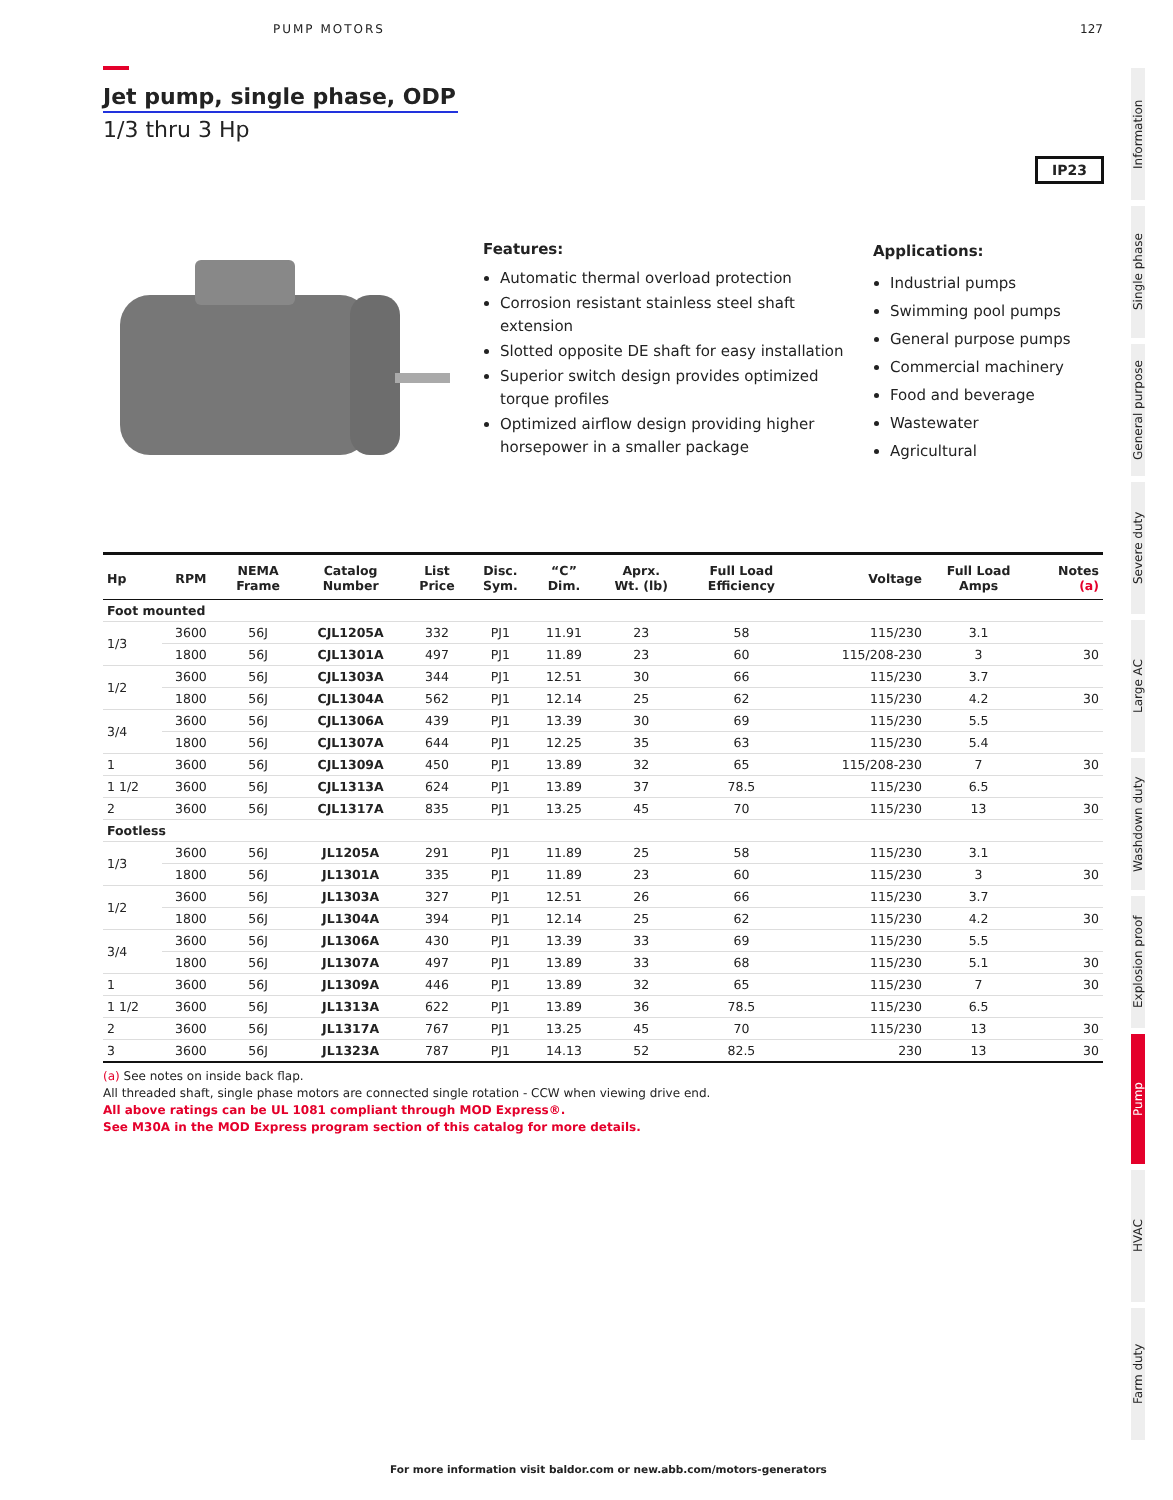PUMP MOTORS 127
Jet pump, single phase, ODP
1/3 thru 3 Hp
IP23
Features:
Automatic thermal overload protection
Corrosion resistant stainless steel shaft extension
Slotted opposite DE shaft for easy installation
Superior switch design provides optimized torque profiles
Optimized airflow design providing higher horsepower in a smaller package
Applications:
Industrial pumps
Swimming pool pumps
General purpose pumps
Commercial machinery
Food and beverage
Wastewater
Agricultural
| Hp | RPM | NEMA Frame | Catalog Number | List Price | Disc. Sym. | “C” Dim. | Aprx. Wt. (lb) | Full Load Efficiency | Voltage | Full Load Amps | Notes (a) |
| --- | --- | --- | --- | --- | --- | --- | --- | --- | --- | --- | --- |
| Foot mounted | | | | | | | | | | | |
| 1/3 | 3600 | 56J | CJL1205A | 332 | PJ1 | 11.91 | 23 | 58 | 115/230 | 3.1 | |
| | 1800 | 56J | CJL1301A | 497 | PJ1 | 11.89 | 23 | 60 | 115/208-230 | 3 | 30 |
| 1/2 | 3600 | 56J | CJL1303A | 344 | PJ1 | 12.51 | 30 | 66 | 115/230 | 3.7 | |
| | 1800 | 56J | CJL1304A | 562 | PJ1 | 12.14 | 25 | 62 | 115/230 | 4.2 | 30 |
| 3/4 | 3600 | 56J | CJL1306A | 439 | PJ1 | 13.39 | 30 | 69 | 115/230 | 5.5 | |
| | 1800 | 56J | CJL1307A | 644 | PJ1 | 12.25 | 35 | 63 | 115/230 | 5.4 | |
| 1 | 3600 | 56J | CJL1309A | 450 | PJ1 | 13.89 | 32 | 65 | 115/208-230 | 7 | 30 |
| 1 1/2 | 3600 | 56J | CJL1313A | 624 | PJ1 | 13.89 | 37 | 78.5 | 115/230 | 6.5 | |
| 2 | 3600 | 56J | CJL1317A | 835 | PJ1 | 13.25 | 45 | 70 | 115/230 | 13 | 30 |
| Footless | | | | | | | | | | | |
| 1/3 | 3600 | 56J | JL1205A | 291 | PJ1 | 11.89 | 25 | 58 | 115/230 | 3.1 | |
| | 1800 | 56J | JL1301A | 335 | PJ1 | 11.89 | 23 | 60 | 115/230 | 3 | 30 |
| 1/2 | 3600 | 56J | JL1303A | 327 | PJ1 | 12.51 | 26 | 66 | 115/230 | 3.7 | |
| | 1800 | 56J | JL1304A | 394 | PJ1 | 12.14 | 25 | 62 | 115/230 | 4.2 | 30 |
| 3/4 | 3600 | 56J | JL1306A | 430 | PJ1 | 13.39 | 33 | 69 | 115/230 | 5.5 | |
| | 1800 | 56J | JL1307A | 497 | PJ1 | 13.89 | 33 | 68 | 115/230 | 5.1 | 30 |
| 1 | 3600 | 56J | JL1309A | 446 | PJ1 | 13.89 | 32 | 65 | 115/230 | 7 | 30 |
| 1 1/2 | 3600 | 56J | JL1313A | 622 | PJ1 | 13.89 | 36 | 78.5 | 115/230 | 6.5 | |
| 2 | 3600 | 56J | JL1317A | 767 | PJ1 | 13.25 | 45 | 70 | 115/230 | 13 | 30 |
| 3 | 3600 | 56J | JL1323A | 787 | PJ1 | 14.13 | 52 | 82.5 | 230 | 13 | 30 |
(a) See notes on inside back flap.
All threaded shaft, single phase motors are connected single rotation - CCW when viewing drive end.
All above ratings can be UL 1081 compliant through MOD Express®.
See M30A in the MOD Express program section of this catalog for more details.
For more information visit baldor.com or new.abb.com/motors-generators
Information
Single phase
General purpose
Severe duty
Large AC
Washdown duty
Explosion proof
Pump
HVAC
Farm duty